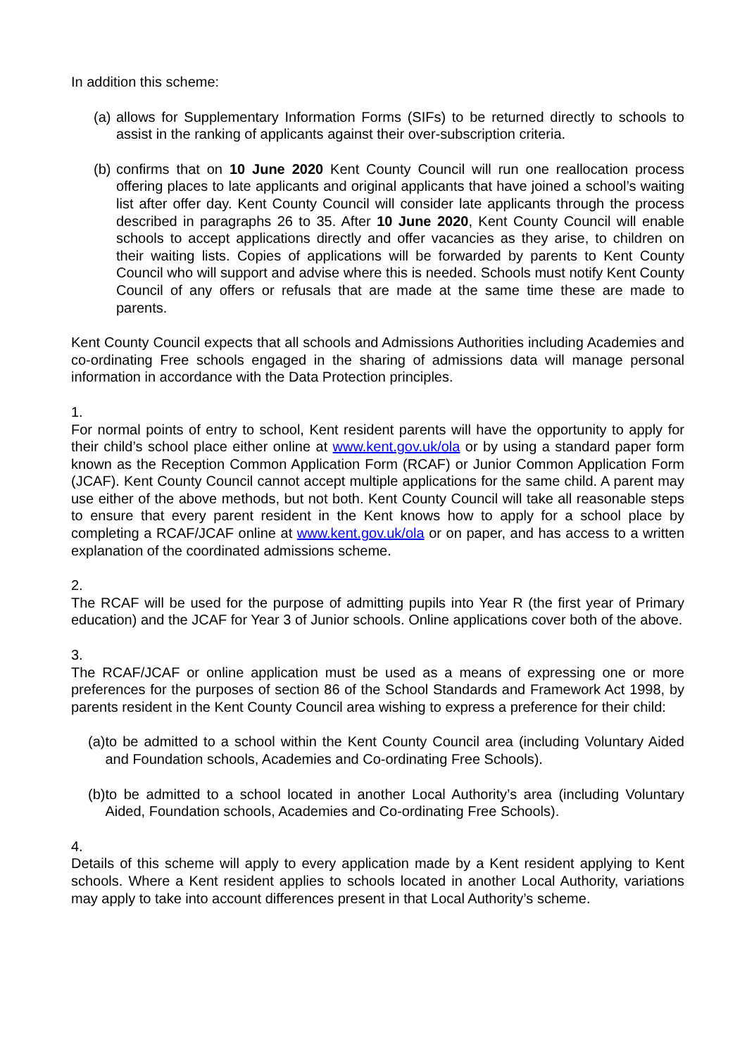In addition this scheme:
(a) allows for Supplementary Information Forms (SIFs) to be returned directly to schools to assist in the ranking of applicants against their over-subscription criteria.
(b) confirms that on 10 June 2020 Kent County Council will run one reallocation process offering places to late applicants and original applicants that have joined a school’s waiting list after offer day. Kent County Council will consider late applicants through the process described in paragraphs 26 to 35. After 10 June 2020, Kent County Council will enable schools to accept applications directly and offer vacancies as they arise, to children on their waiting lists. Copies of applications will be forwarded by parents to Kent County Council who will support and advise where this is needed. Schools must notify Kent County Council of any offers or refusals that are made at the same time these are made to parents.
Kent County Council expects that all schools and Admissions Authorities including Academies and co-ordinating Free schools engaged in the sharing of admissions data will manage personal information in accordance with the Data Protection principles.
1.
For normal points of entry to school, Kent resident parents will have the opportunity to apply for their child’s school place either online at www.kent.gov.uk/ola or by using a standard paper form known as the Reception Common Application Form (RCAF) or Junior Common Application Form (JCAF). Kent County Council cannot accept multiple applications for the same child. A parent may use either of the above methods, but not both. Kent County Council will take all reasonable steps to ensure that every parent resident in the Kent knows how to apply for a school place by completing a RCAF/JCAF online at www.kent.gov.uk/ola or on paper, and has access to a written explanation of the coordinated admissions scheme.
2.
The RCAF will be used for the purpose of admitting pupils into Year R (the first year of Primary education) and the JCAF for Year 3 of Junior schools. Online applications cover both of the above.
3.
The RCAF/JCAF or online application must be used as a means of expressing one or more preferences for the purposes of section 86 of the School Standards and Framework Act 1998, by parents resident in the Kent County Council area wishing to express a preference for their child:
(a) to be admitted to a school within the Kent County Council area (including Voluntary Aided and Foundation schools, Academies and Co-ordinating Free Schools).
(b) to be admitted to a school located in another Local Authority’s area (including Voluntary Aided, Foundation schools, Academies and Co-ordinating Free Schools).
4.
Details of this scheme will apply to every application made by a Kent resident applying to Kent schools. Where a Kent resident applies to schools located in another Local Authority, variations may apply to take into account differences present in that Local Authority’s scheme.